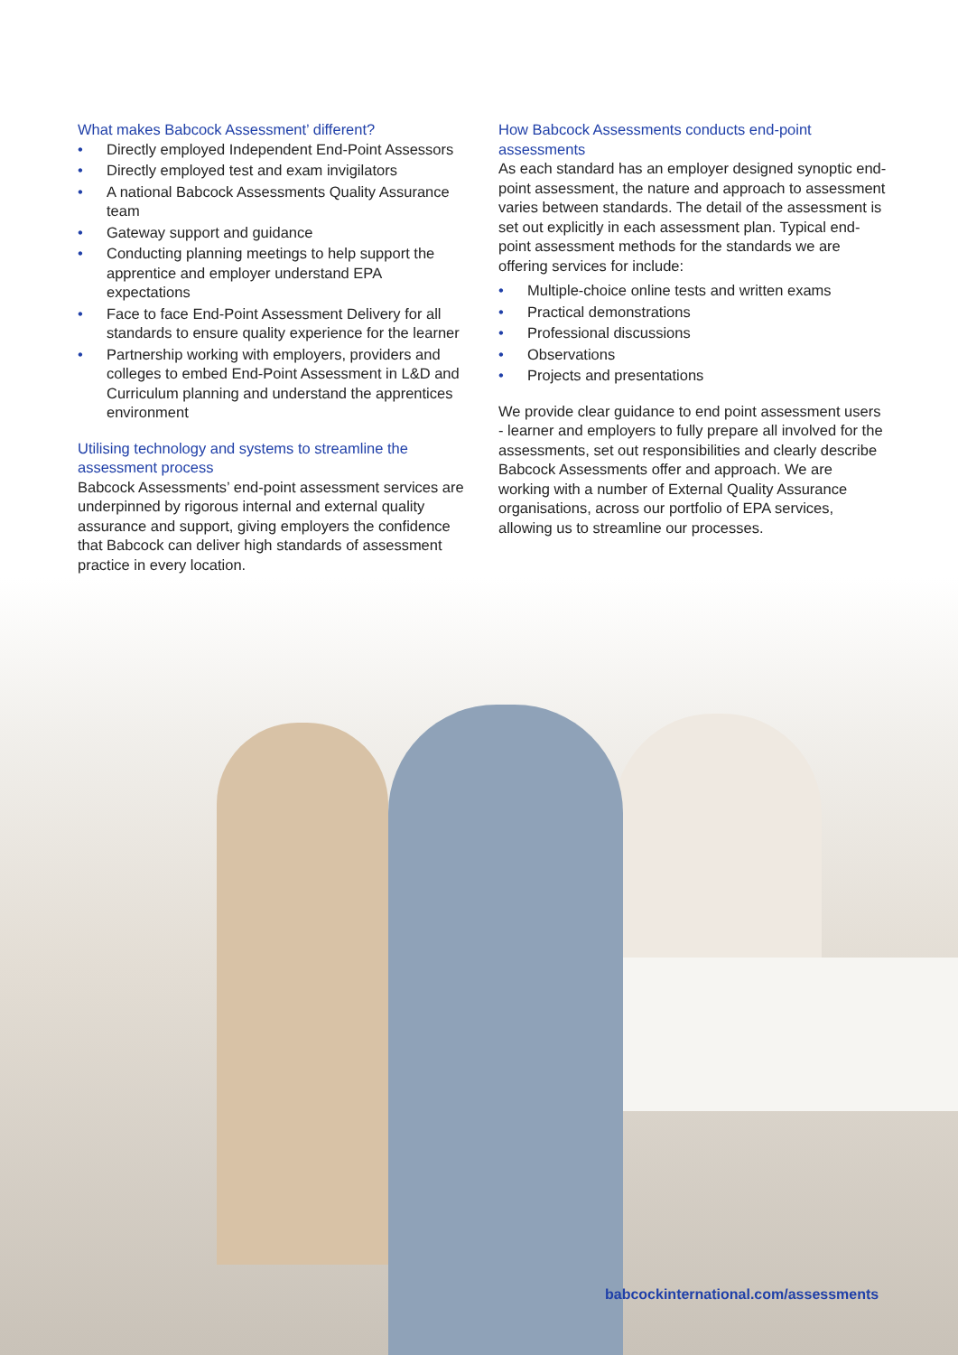What makes Babcock Assessment’ different?
• Directly employed Independent End-Point Assessors
• Directly employed test and exam invigilators
• A national Babcock Assessments Quality Assurance team
• Gateway support and guidance
• Conducting planning meetings to help support the apprentice and employer understand EPA expectations
• Face to face End-Point Assessment Delivery for all standards to ensure quality experience for the learner
• Partnership working with employers, providers and colleges to embed End-Point Assessment in L&D and Curriculum planning and understand the apprentices environment
Utilising technology and systems to streamline the assessment process
Babcock Assessments’ end-point assessment services are underpinned by rigorous internal and external quality assurance and support, giving employers the confidence that Babcock can deliver high standards of assessment practice in every location.
How Babcock Assessments conducts end-point assessments
As each standard has an employer designed synoptic end-point assessment, the nature and approach to assessment varies between standards. The detail of the assessment is set out explicitly in each assessment plan. Typical end-point assessment methods for the standards we are offering services for include:
• Multiple-choice online tests and written exams
• Practical demonstrations
• Professional discussions
• Observations
• Projects and presentations
We provide clear guidance to end point assessment users - learner and employers to fully prepare all involved for the assessments, set out responsibilities and clearly describe Babcock Assessments offer and approach. We are working with a number of External Quality Assurance organisations, across our portfolio of EPA services, allowing us to streamline our processes.
babcockinternational.com/assessments